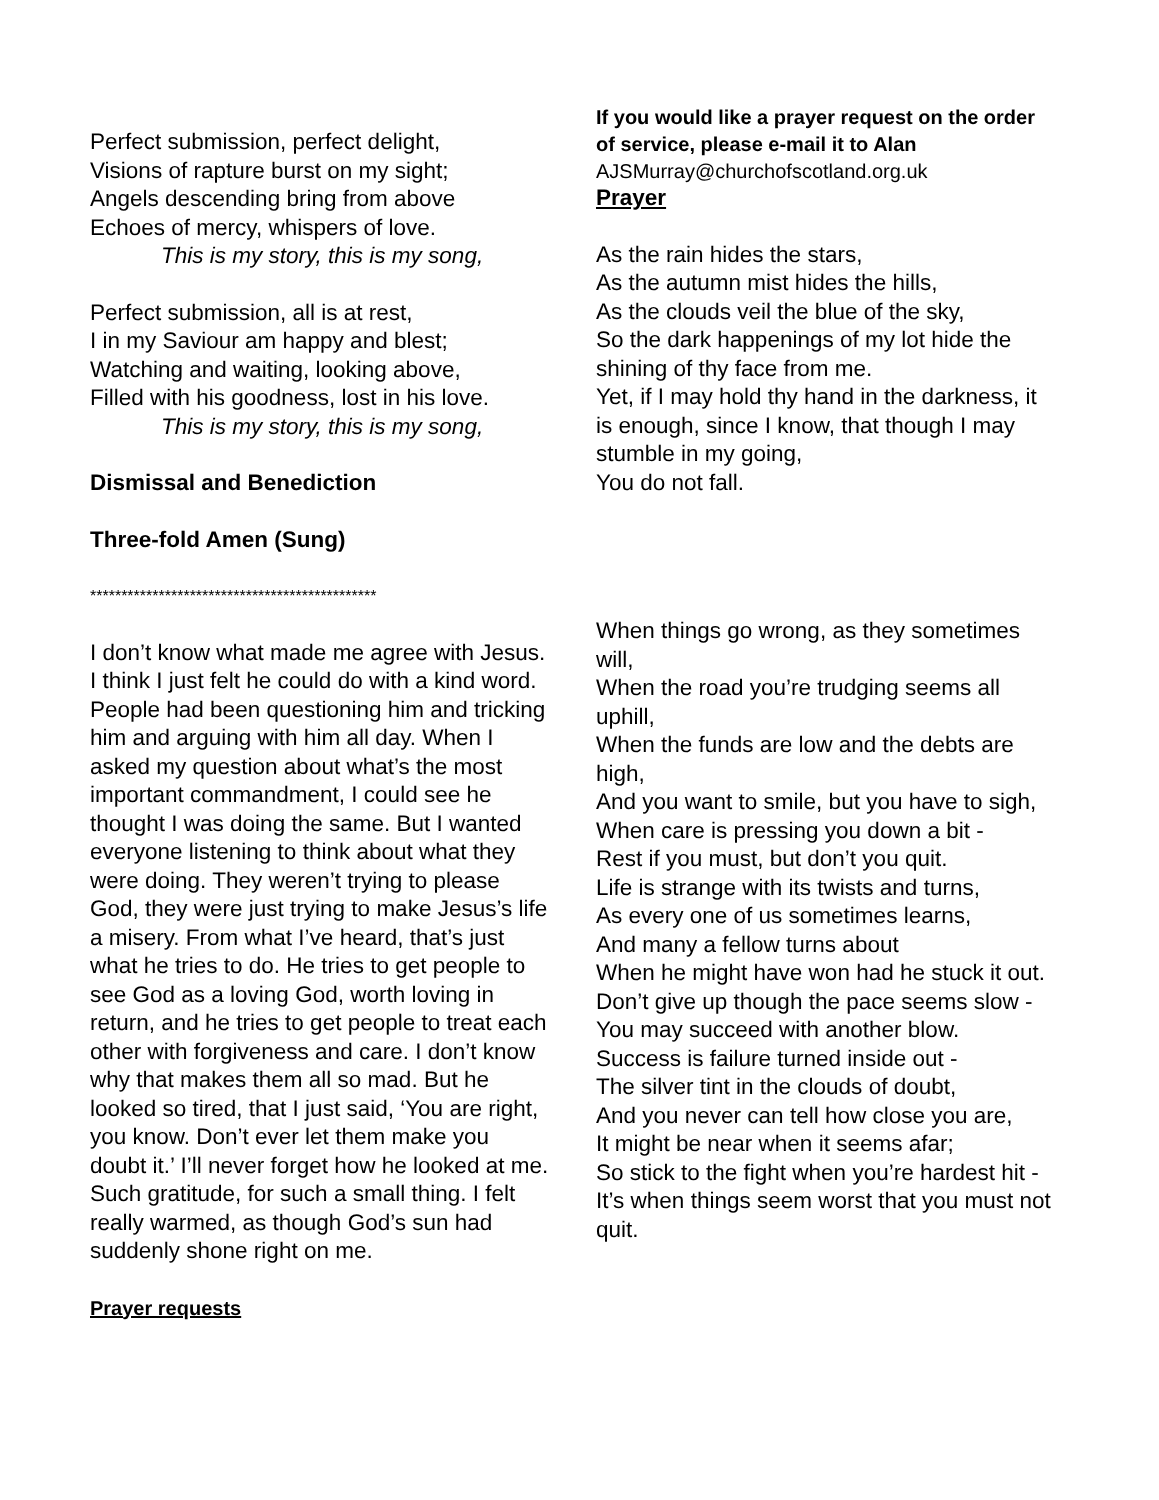Perfect submission, perfect delight,
Visions of rapture burst on my sight;
Angels descending bring from above
Echoes of mercy, whispers of love.
This is my story, this is my song,
Perfect submission, all is at rest,
I in my Saviour am happy and blest;
Watching and waiting, looking above,
Filled with his goodness, lost in his love.
This is my story, this is my song,
Dismissal and Benediction
Three-fold Amen (Sung)
**********************************************
I don’t know what made me agree with Jesus. I think I just felt he could do with a kind word. People had been questioning him and tricking him and arguing with him all day. When I asked my question about what’s the most important commandment, I could see he thought I was doing the same. But I wanted everyone listening to think about what they were doing. They weren’t trying to please God, they were just trying to make Jesus’s life a misery. From what I’ve heard, that’s just what he tries to do. He tries to get people to see God as a loving God, worth loving in return, and he tries to get people to treat each other with forgiveness and care. I don’t know why that makes them all so mad. But he looked so tired, that I just said, ‘You are right, you know. Don’t ever let them make you doubt it.’ I’ll never forget how he looked at me. Such gratitude, for such a small thing. I felt really warmed, as though God’s sun had suddenly shone right on me.
Prayer requests
If you would like a prayer request on the order of service, please e-mail it to Alan
AJSMurray@churchofscotland.org.uk
Prayer
As the rain hides the stars,
As the autumn mist hides the hills,
As the clouds veil the blue of the sky,
So the dark happenings of my lot hide the shining of thy face from me.
Yet, if I may hold thy hand in the darkness, it is enough, since I know, that though I may stumble in my going,
You do not fall.
When things go wrong, as they sometimes will,
When the road you’re trudging seems all uphill,
When the funds are low and the debts are high,
And you want to smile, but you have to sigh,
When care is pressing you down a bit -
Rest if you must, but don’t you quit.
Life is strange with its twists and turns,
As every one of us sometimes learns,
And many a fellow turns about
When he might have won had he stuck it out.
Don’t give up though the pace seems slow -
You may succeed with another blow.
Success is failure turned inside out -
The silver tint in the clouds of doubt,
And you never can tell how close you are,
It might be near when it seems afar;
So stick to the fight when you’re hardest hit -
It’s when things seem worst that you must not quit.